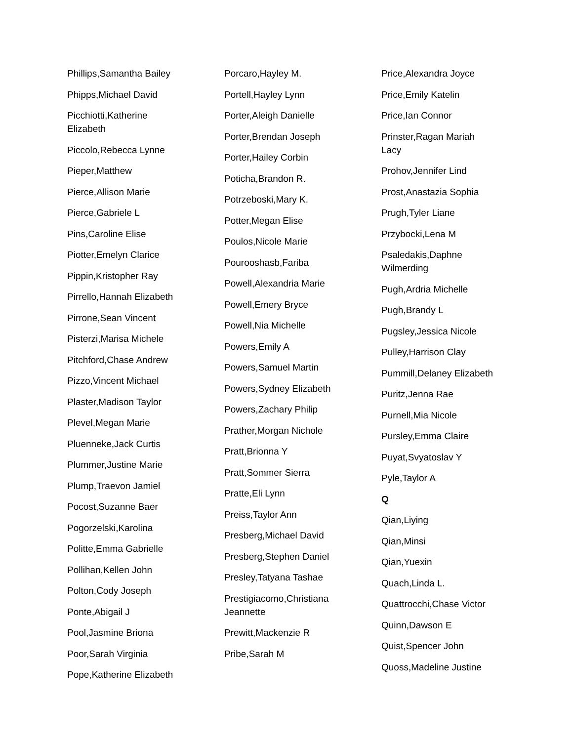Phillips,Samantha Bailey
Phipps,Michael David
Picchiotti,Katherine Elizabeth
Piccolo,Rebecca Lynne
Pieper,Matthew
Pierce,Allison Marie
Pierce,Gabriele L
Pins,Caroline Elise
Piotter,Emelyn Clarice
Pippin,Kristopher Ray
Pirrello,Hannah Elizabeth
Pirrone,Sean Vincent
Pisterzi,Marisa Michele
Pitchford,Chase Andrew
Pizzo,Vincent Michael
Plaster,Madison Taylor
Plevel,Megan Marie
Pluenneke,Jack Curtis
Plummer,Justine Marie
Plump,Traevon Jamiel
Pocost,Suzanne Baer
Pogorzelski,Karolina
Politte,Emma Gabrielle
Pollihan,Kellen John
Polton,Cody Joseph
Ponte,Abigail J
Pool,Jasmine Briona
Poor,Sarah Virginia
Pope,Katherine Elizabeth
Porcaro,Hayley M.
Portell,Hayley Lynn
Porter,Aleigh Danielle
Porter,Brendan Joseph
Porter,Hailey Corbin
Poticha,Brandon R.
Potrzeboski,Mary K.
Potter,Megan Elise
Poulos,Nicole Marie
Pourooshasb,Fariba
Powell,Alexandria Marie
Powell,Emery Bryce
Powell,Nia Michelle
Powers,Emily A
Powers,Samuel Martin
Powers,Sydney Elizabeth
Powers,Zachary Philip
Prather,Morgan Nichole
Pratt,Brionna Y
Pratt,Sommer Sierra
Pratte,Eli Lynn
Preiss,Taylor Ann
Presberg,Michael David
Presberg,Stephen Daniel
Presley,Tatyana Tashae
Prestigiacomo,Christiana Jeannette
Prewitt,Mackenzie R
Pribe,Sarah M
Price,Alexandra Joyce
Price,Emily Katelin
Price,Ian Connor
Prinster,Ragan Mariah Lacy
Prohov,Jennifer Lind
Prost,Anastazia Sophia
Prugh,Tyler Liane
Przybocki,Lena M
Psaledakis,Daphne Wilmerding
Pugh,Ardria Michelle
Pugh,Brandy L
Pugsley,Jessica Nicole
Pulley,Harrison Clay
Pummill,Delaney Elizabeth
Puritz,Jenna Rae
Purnell,Mia Nicole
Pursley,Emma Claire
Puyat,Svyatoslav Y
Pyle,Taylor A
Q
Qian,Liying
Qian,Minsi
Qian,Yuexin
Quach,Linda L.
Quattrocchi,Chase Victor
Quinn,Dawson E
Quist,Spencer John
Quoss,Madeline Justine